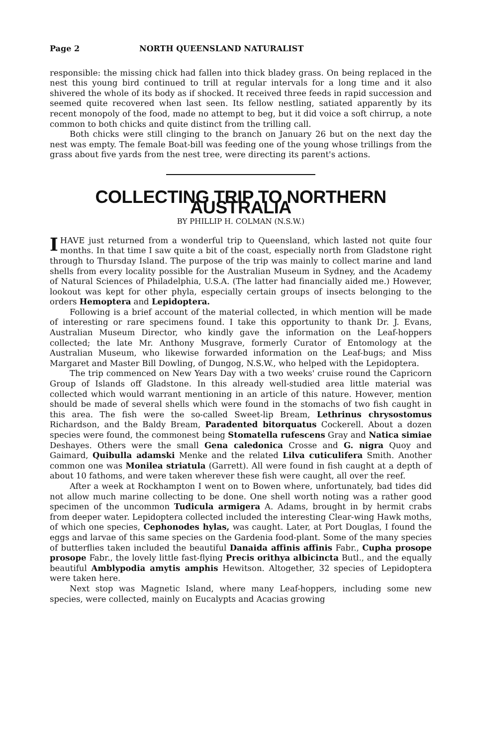Page 2 NORTH QUEENSLAND NATURALIST
responsible: the missing chick had fallen into thick bladey grass. On being replaced in the nest this young bird continued to trill at regular intervals for a long time and it also shivered the whole of its body as if shocked. It received three feeds in rapid succession and seemed quite recovered when last seen. Its fellow nestling, satiated apparently by its recent monopoly of the food, made no attempt to beg, but it did voice a soft chirrup, a note common to both chicks and quite distinct from the trilling call.
Both chicks were still clinging to the branch on January 26 but on the next day the nest was empty. The female Boat-bill was feeding one of the young whose trillings from the grass about five yards from the nest tree, were directing its parent's actions.
COLLECTING TRIP TO NORTHERN AUSTRALIA
BY PHILLIP H. COLMAN (N.S.W.)
I HAVE just returned from a wonderful trip to Queensland, which lasted not quite four months. In that time I saw quite a bit of the coast, especially north from Gladstone right through to Thursday Island. The purpose of the trip was mainly to collect marine and land shells from every locality possible for the Australian Museum in Sydney, and the Academy of Natural Sciences of Philadelphia, U.S.A. (The latter had financially aided me.) However, lookout was kept for other phyla, especially certain groups of insects belonging to the orders Hemoptera and Lepidoptera.
Following is a brief account of the material collected, in which mention will be made of interesting or rare specimens found. I take this opportunity to thank Dr. J. Evans, Australian Museum Director, who kindly gave the information on the Leaf-hoppers collected; the late Mr. Anthony Musgrave, formerly Curator of Entomology at the Australian Museum, who likewise forwarded information on the Leaf-bugs; and Miss Margaret and Master Bill Dowling, of Dungog, N.S.W., who helped with the Lepidoptera.
The trip commenced on New Years Day with a two weeks' cruise round the Capricorn Group of Islands off Gladstone. In this already well-studied area little material was collected which would warrant mentioning in an article of this nature. However, mention should be made of several shells which were found in the stomachs of two fish caught in this area. The fish were the so-called Sweet-lip Bream, Lethrinus chrysostomus Richardson, and the Baldy Bream, Paradented bitorquatus Cockerell. About a dozen species were found, the commonest being Stomatella rufescens Gray and Natica simiae Deshayes. Others were the small Gena caledonica Crosse and G. nigra Quoy and Gaimard, Quibulla adamski Menke and the related Lilva cuticulifera Smith. Another common one was Monilea striatula (Garrett). All were found in fish caught at a depth of about 10 fathoms, and were taken wherever these fish were caught, all over the reef.
After a week at Rockhampton I went on to Bowen where, unfortunately, bad tides did not allow much marine collecting to be done. One shell worth noting was a rather good specimen of the uncommon Tudicula armigera A. Adams, brought in by hermit crabs from deeper water. Lepidoptera collected included the interesting Clear-wing Hawk moths, of which one species, Cephonodes hylas, was caught. Later, at Port Douglas, I found the eggs and larvae of this same species on the Gardenia food-plant. Some of the many species of butterflies taken included the beautiful Danaida affinis affinis Fabr., Cupha prosope prosope Fabr., the lovely little fast-flying Precis orithya albicincta Butl., and the equally beautiful Amblypodia amytis amphis Hewitson. Altogether, 32 species of Lepidoptera were taken here.
Next stop was Magnetic Island, where many Leaf-hoppers, including some new species, were collected, mainly on Eucalypts and Acacias growing